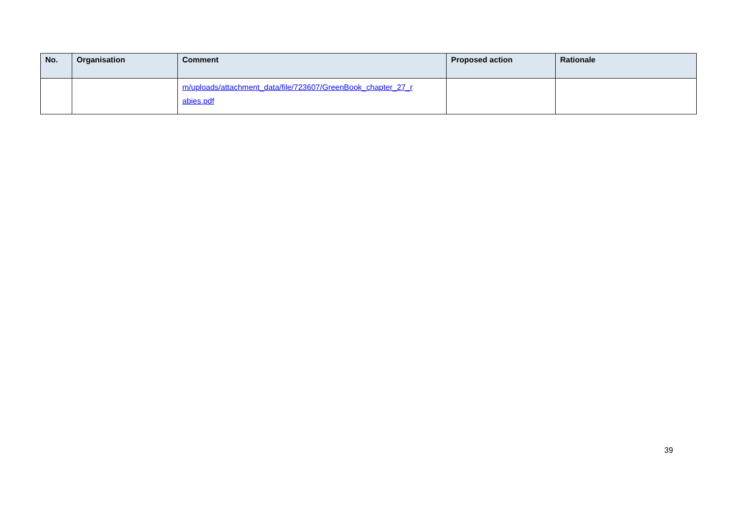| No. | Organisation | Comment | Proposed action | Rationale |
| --- | --- | --- | --- | --- |
| | | m/uploads/attachment_data/file/723607/GreenBook_chapter_27_r abies.pdf | | |
39